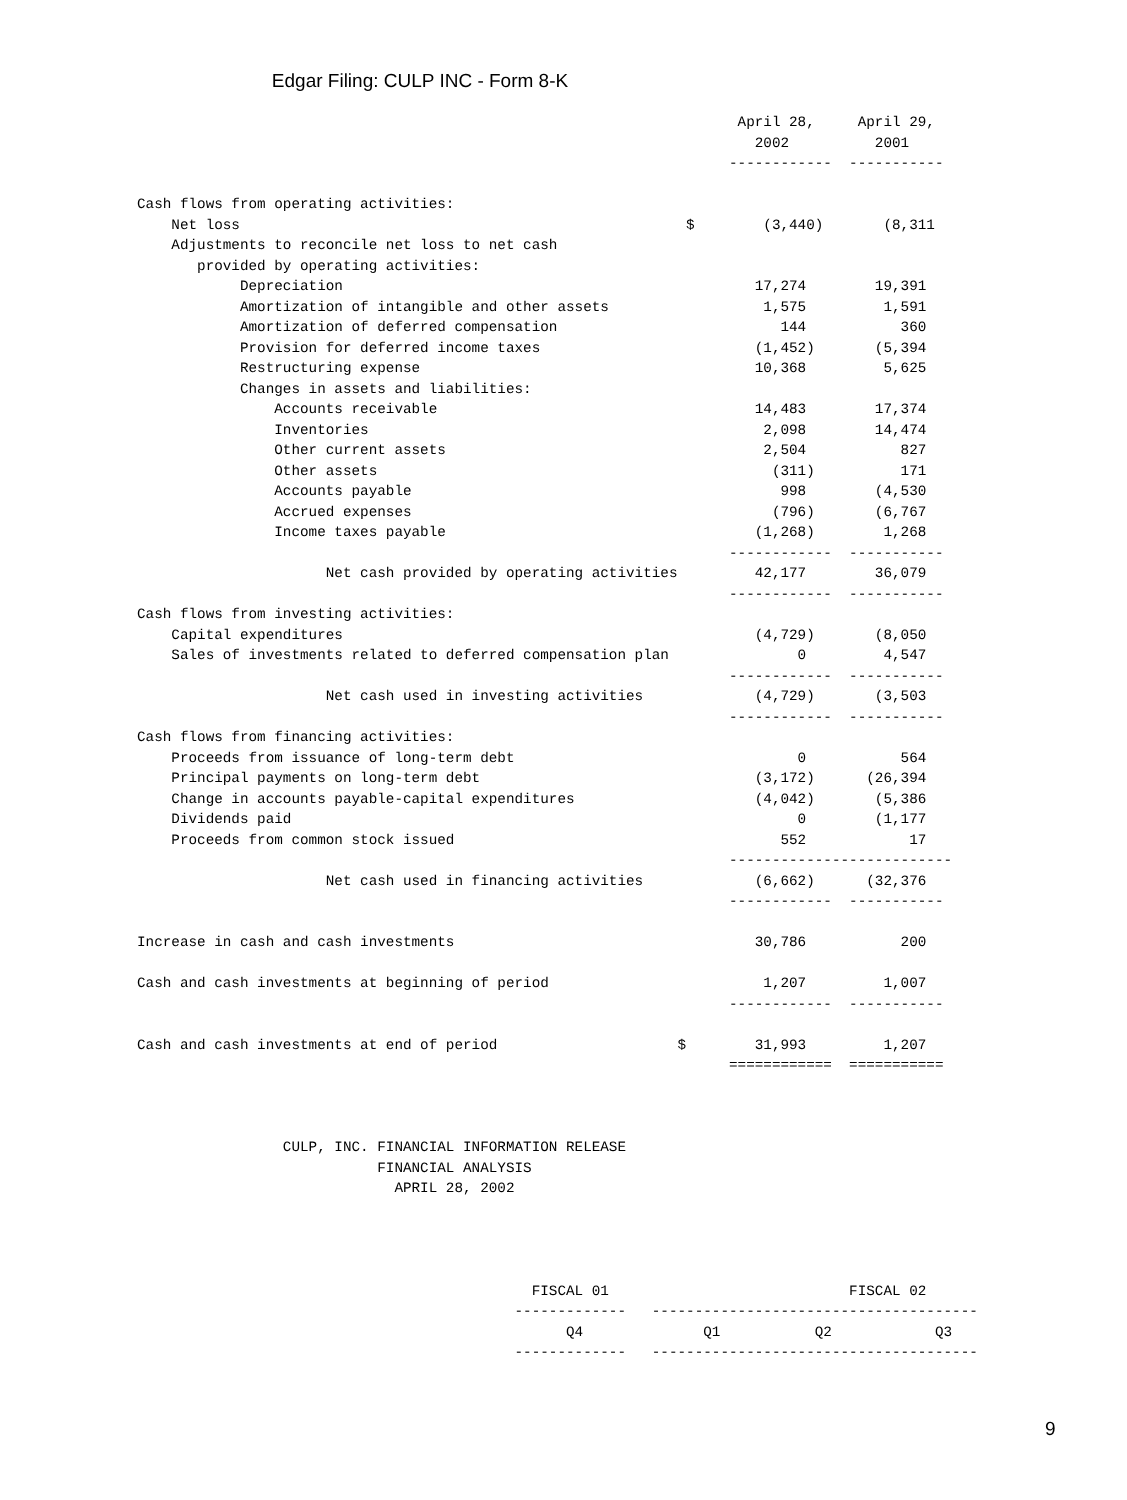Edgar Filing: CULP INC - Form 8-K
                                                                      April 28,     April 29,
                                                                        2002          2001
                                                                     ------------  -----------

Cash flows from operating activities:
    Net loss                                                    $        (3,440)       (8,311
    Adjustments to reconcile net loss to net cash
       provided by operating activities:
            Depreciation                                                17,274        19,391
            Amortization of intangible and other assets                  1,575         1,591
            Amortization of deferred compensation                          144           360
            Provision for deferred income taxes                         (1,452)       (5,394
            Restructuring expense                                       10,368         5,625
            Changes in assets and liabilities:
                Accounts receivable                                     14,483        17,374
                Inventories                                              2,098        14,474
                Other current assets                                     2,504           827
                Other assets                                              (311)          171
                Accounts payable                                           998        (4,530
                Accrued expenses                                          (796)       (6,767
                Income taxes payable                                    (1,268)        1,268
                                                                     ------------  -----------
                      Net cash provided by operating activities         42,177        36,079
                                                                     ------------  -----------
Cash flows from investing activities:
    Capital expenditures                                                (4,729)       (8,050
    Sales of investments related to deferred compensation plan               0         4,547
                                                                     ------------  -----------
                      Net cash used in investing activities             (4,729)       (3,503
                                                                     ------------  -----------
Cash flows from financing activities:
    Proceeds from issuance of long-term debt                                 0           564
    Principal payments on long-term debt                                (3,172)      (26,394
    Change in accounts payable-capital expenditures                     (4,042)       (5,386
    Dividends paid                                                           0        (1,177
    Proceeds from common stock issued                                      552            17
                                                                     --------------------------
                      Net cash used in financing activities             (6,662)      (32,376
                                                                     ------------  -----------

Increase in cash and cash investments                                   30,786           200

Cash and cash investments at beginning of period                         1,207         1,007
                                                                     ------------  -----------

Cash and cash investments at end of period                     $        31,993         1,207
                                                                     ============  ===========



                 CULP, INC. FINANCIAL INFORMATION RELEASE
                            FINANCIAL ANALYSIS
                              APRIL 28, 2002




                                              FISCAL 01                            FISCAL 02
                                            -------------   --------------------------------------
                                                  Q4              Q1           Q2            Q3
                                            -------------   --------------------------------------
9